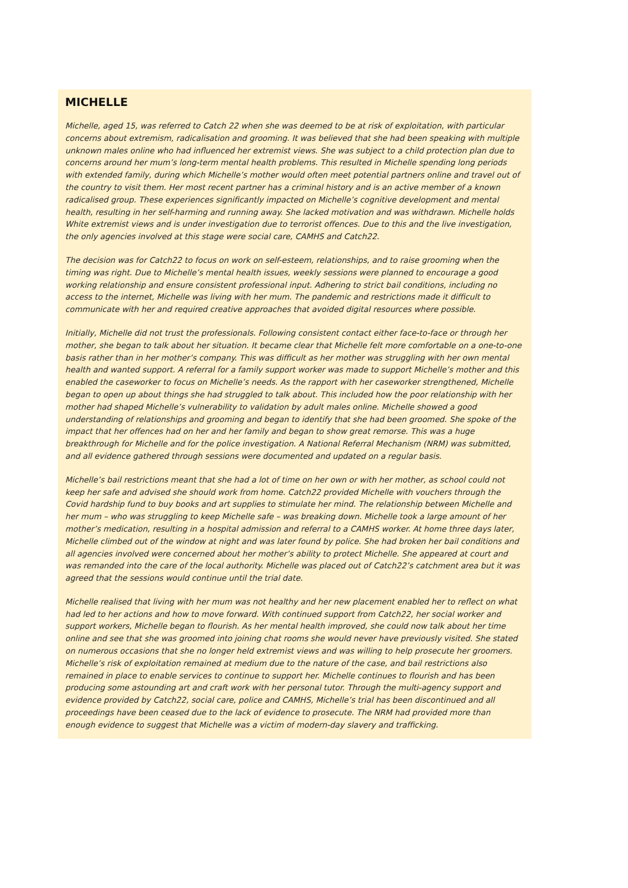MICHELLE
Michelle, aged 15, was referred to Catch 22 when she was deemed to be at risk of exploitation, with particular concerns about extremism, radicalisation and grooming. It was believed that she had been speaking with multiple unknown males online who had influenced her extremist views. She was subject to a child protection plan due to concerns around her mum’s long-term mental health problems. This resulted in Michelle spending long periods with extended family, during which Michelle’s mother would often meet potential partners online and travel out of the country to visit them. Her most recent partner has a criminal history and is an active member of a known radicalised group. These experiences significantly impacted on Michelle’s cognitive development and mental health, resulting in her self-harming and running away. She lacked motivation and was withdrawn. Michelle holds White extremist views and is under investigation due to terrorist offences. Due to this and the live investigation, the only agencies involved at this stage were social care, CAMHS and Catch22.
The decision was for Catch22 to focus on work on self-esteem, relationships, and to raise grooming when the timing was right. Due to Michelle’s mental health issues, weekly sessions were planned to encourage a good working relationship and ensure consistent professional input. Adhering to strict bail conditions, including no access to the internet, Michelle was living with her mum. The pandemic and restrictions made it difficult to communicate with her and required creative approaches that avoided digital resources where possible.
Initially, Michelle did not trust the professionals. Following consistent contact either face-to-face or through her mother, she began to talk about her situation. It became clear that Michelle felt more comfortable on a one-to-one basis rather than in her mother’s company. This was difficult as her mother was struggling with her own mental health and wanted support. A referral for a family support worker was made to support Michelle’s mother and this enabled the caseworker to focus on Michelle’s needs. As the rapport with her caseworker strengthened, Michelle began to open up about things she had struggled to talk about. This included how the poor relationship with her mother had shaped Michelle’s vulnerability to validation by adult males online. Michelle showed a good understanding of relationships and grooming and began to identify that she had been groomed. She spoke of the impact that her offences had on her and her family and began to show great remorse. This was a huge breakthrough for Michelle and for the police investigation. A National Referral Mechanism (NRM) was submitted, and all evidence gathered through sessions were documented and updated on a regular basis.
Michelle’s bail restrictions meant that she had a lot of time on her own or with her mother, as school could not keep her safe and advised she should work from home. Catch22 provided Michelle with vouchers through the Covid hardship fund to buy books and art supplies to stimulate her mind. The relationship between Michelle and her mum – who was struggling to keep Michelle safe – was breaking down. Michelle took a large amount of her mother’s medication, resulting in a hospital admission and referral to a CAMHS worker. At home three days later, Michelle climbed out of the window at night and was later found by police. She had broken her bail conditions and all agencies involved were concerned about her mother’s ability to protect Michelle. She appeared at court and was remanded into the care of the local authority. Michelle was placed out of Catch22’s catchment area but it was agreed that the sessions would continue until the trial date.
Michelle realised that living with her mum was not healthy and her new placement enabled her to reflect on what had led to her actions and how to move forward. With continued support from Catch22, her social worker and support workers, Michelle began to flourish. As her mental health improved, she could now talk about her time online and see that she was groomed into joining chat rooms she would never have previously visited. She stated on numerous occasions that she no longer held extremist views and was willing to help prosecute her groomers. Michelle’s risk of exploitation remained at medium due to the nature of the case, and bail restrictions also remained in place to enable services to continue to support her. Michelle continues to flourish and has been producing some astounding art and craft work with her personal tutor. Through the multi-agency support and evidence provided by Catch22, social care, police and CAMHS, Michelle’s trial has been discontinued and all proceedings have been ceased due to the lack of evidence to prosecute. The NRM had provided more than enough evidence to suggest that Michelle was a victim of modern-day slavery and trafficking.